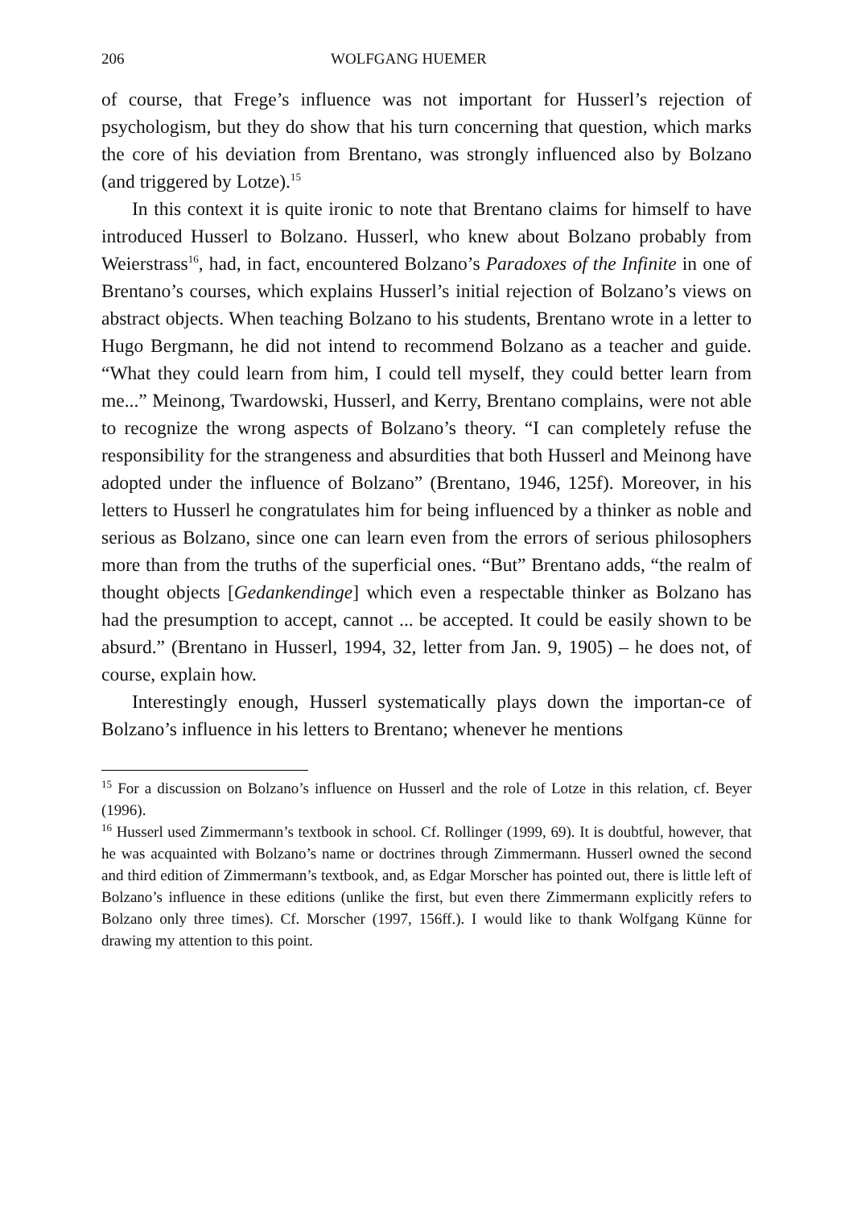206 WOLFGANG HUEMER
of course, that Frege’s influence was not important for Husserl’s rejection of psychologism, but they do show that his turn concerning that question, which marks the core of his deviation from Brentano, was strongly influenced also by Bolzano (and triggered by Lotze).<sup>15</sup>
In this context it is quite ironic to note that Brentano claims for himself to have introduced Husserl to Bolzano. Husserl, who knew about Bolzano probably from Weierstrass<sup>16</sup>, had, in fact, encountered Bolzano’s Paradoxes of the Infinite in one of Brentano’s courses, which explains Husserl’s initial rejection of Bolzano’s views on abstract objects. When teaching Bolzano to his students, Brentano wrote in a letter to Hugo Bergmann, he did not intend to recommend Bolzano as a teacher and guide. “What they could learn from him, I could tell myself, they could better learn from me...” Meinong, Twardowski, Husserl, and Kerry, Brentano complains, were not able to recognize the wrong aspects of Bolzano’s theory. “I can completely refuse the responsibility for the strangeness and absurdities that both Husserl and Meinong have adopted under the influence of Bolzano” (Brentano, 1946, 125f). Moreover, in his letters to Husserl he congratulates him for being influenced by a thinker as noble and serious as Bolzano, since one can learn even from the errors of serious philosophers more than from the truths of the superficial ones. “But” Brentano adds, “the realm of thought objects [Gedankendinge] which even a respectable thinker as Bolzano has had the presumption to accept, cannot ... be accepted. It could be easily shown to be absurd.” (Brentano in Husserl, 1994, 32, letter from Jan. 9, 1905) – he does not, of course, explain how.
Interestingly enough, Husserl systematically plays down the importan-ce of Bolzano’s influence in his letters to Brentano; whenever he mentions
<sup>15</sup> For a discussion on Bolzano’s influence on Husserl and the role of Lotze in this relation, cf. Beyer (1996).
<sup>16</sup> Husserl used Zimmermann’s textbook in school. Cf. Rollinger (1999, 69). It is doubtful, however, that he was acquainted with Bolzano’s name or doctrines through Zimmermann. Husserl owned the second and third edition of Zimmermann’s textbook, and, as Edgar Morscher has pointed out, there is little left of Bolzano’s influence in these editions (unlike the first, but even there Zimmermann explicitly refers to Bolzano only three times). Cf. Morscher (1997, 156ff.). I would like to thank Wolfgang Künne for drawing my attention to this point.